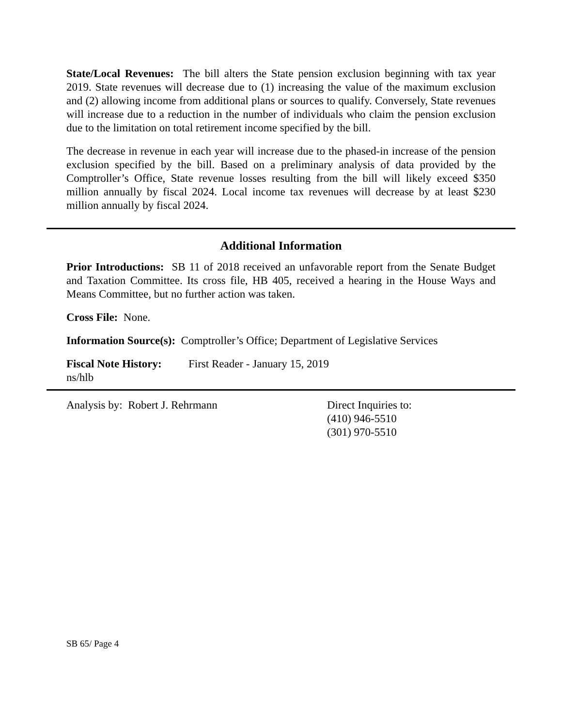State/Local Revenues: The bill alters the State pension exclusion beginning with tax year 2019. State revenues will decrease due to (1) increasing the value of the maximum exclusion and (2) allowing income from additional plans or sources to qualify. Conversely, State revenues will increase due to a reduction in the number of individuals who claim the pension exclusion due to the limitation on total retirement income specified by the bill.
The decrease in revenue in each year will increase due to the phased-in increase of the pension exclusion specified by the bill. Based on a preliminary analysis of data provided by the Comptroller’s Office, State revenue losses resulting from the bill will likely exceed $350 million annually by fiscal 2024. Local income tax revenues will decrease by at least $230 million annually by fiscal 2024.
Additional Information
Prior Introductions: SB 11 of 2018 received an unfavorable report from the Senate Budget and Taxation Committee. Its cross file, HB 405, received a hearing in the House Ways and Means Committee, but no further action was taken.
Cross File: None.
Information Source(s): Comptroller’s Office; Department of Legislative Services
Fiscal Note History: First Reader - January 15, 2019
ns/hlb
Analysis by: Robert J. Rehrmann Direct Inquiries to:
(410) 946-5510
(301) 970-5510
SB 65/ Page 4